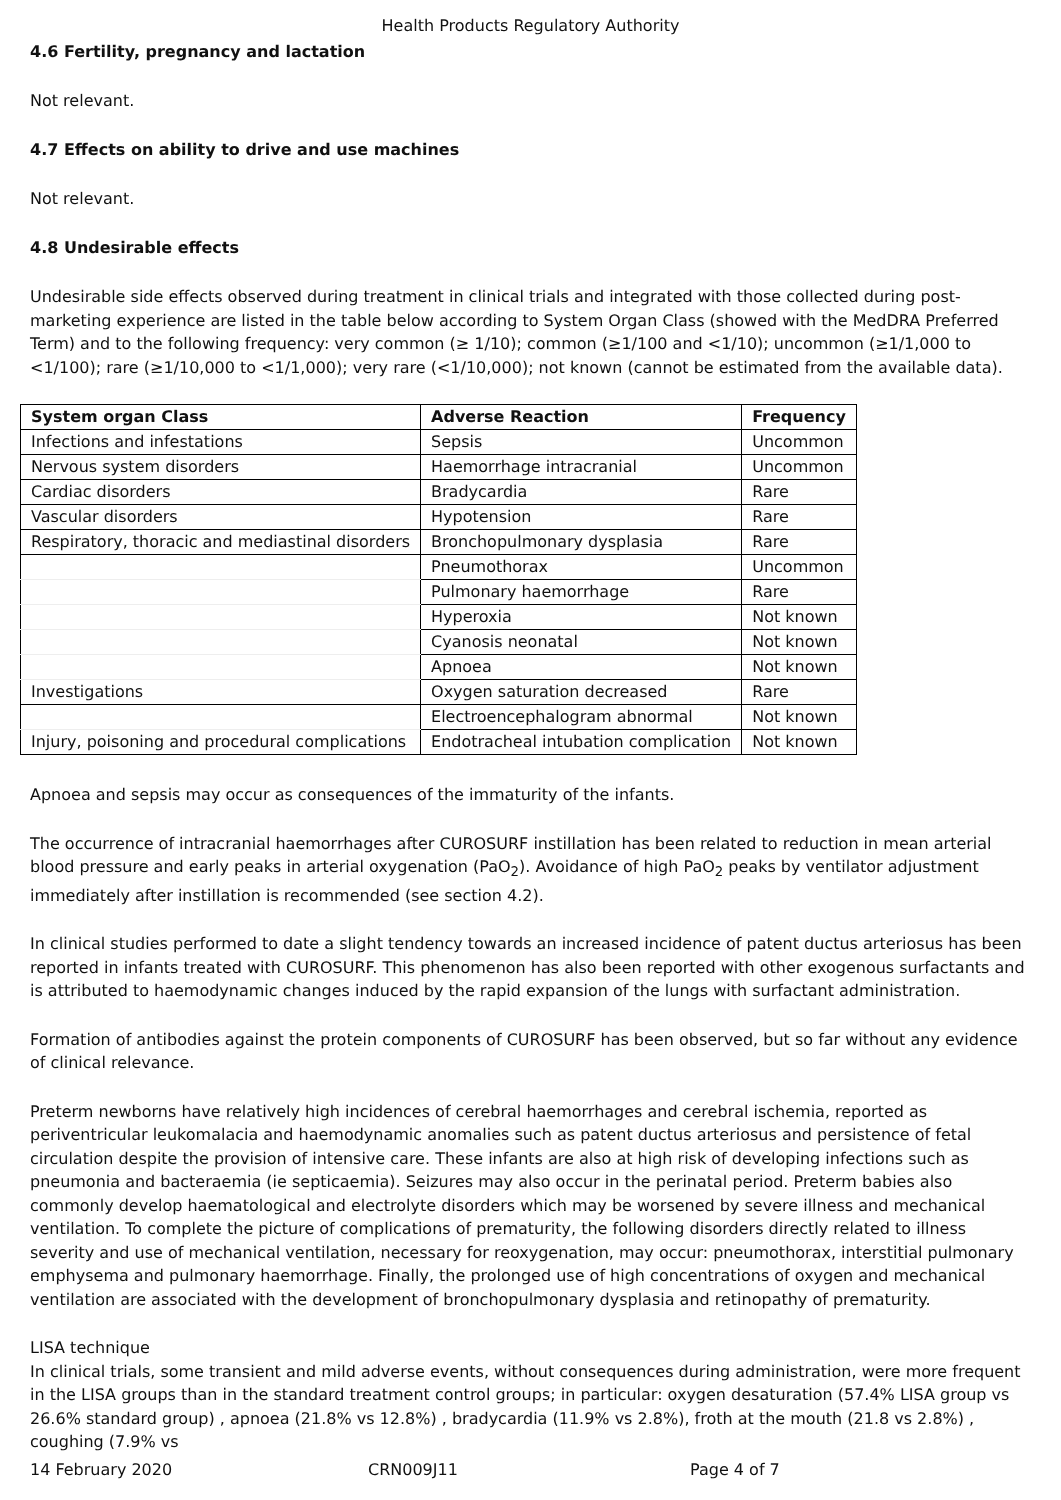Health Products Regulatory Authority
4.6 Fertility, pregnancy and lactation
Not relevant.
4.7 Effects on ability to drive and use machines
Not relevant.
4.8 Undesirable effects
Undesirable side effects observed during treatment in clinical trials and integrated with those collected during post-marketing experience are listed in the table below according to System Organ Class (showed with the MedDRA Preferred Term) and to the following frequency: very common (≥ 1/10); common (≥1/100 and <1/10); uncommon (≥1/1,000 to <1/100); rare (≥1/10,000 to <1/1,000); very rare (<1/10,000); not known (cannot be estimated from the available data).
| System organ Class | Adverse Reaction | Frequency |
| --- | --- | --- |
| Infections and infestations | Sepsis | Uncommon |
| Nervous system disorders | Haemorrhage intracranial | Uncommon |
| Cardiac disorders | Bradycardia | Rare |
| Vascular disorders | Hypotension | Rare |
| Respiratory, thoracic and mediastinal disorders | Bronchopulmonary dysplasia | Rare |
| | Pneumothorax | Uncommon |
| | Pulmonary haemorrhage | Rare |
| | Hyperoxia | Not known |
| | Cyanosis neonatal | Not known |
| | Apnoea | Not known |
| Investigations | Oxygen saturation decreased | Rare |
| | Electroencephalogram abnormal | Not known |
| Injury, poisoning and procedural complications | Endotracheal intubation complication | Not known |
Apnoea and sepsis may occur as consequences of the immaturity of the infants.
The occurrence of intracranial haemorrhages after CUROSURF instillation has been related to reduction in mean arterial blood pressure and early peaks in arterial oxygenation (PaO<sub>2</sub>). Avoidance of high PaO<sub>2</sub> peaks by ventilator adjustment immediately after instillation is recommended (see section 4.2).
In clinical studies performed to date a slight tendency towards an increased incidence of patent ductus arteriosus has been reported in infants treated with CUROSURF. This phenomenon has also been reported with other exogenous surfactants and is attributed to haemodynamic changes induced by the rapid expansion of the lungs with surfactant administration.
Formation of antibodies against the protein components of CUROSURF has been observed, but so far without any evidence of clinical relevance.
Preterm newborns have relatively high incidences of cerebral haemorrhages and cerebral ischemia, reported as periventricular leukomalacia and haemodynamic anomalies such as patent ductus arteriosus and persistence of fetal circulation despite the provision of intensive care. These infants are also at high risk of developing infections such as pneumonia and bacteraemia (ie septicaemia). Seizures may also occur in the perinatal period. Preterm babies also commonly develop haematological and electrolyte disorders which may be worsened by severe illness and mechanical ventilation. To complete the picture of complications of prematurity, the following disorders directly related to illness severity and use of mechanical ventilation, necessary for reoxygenation, may occur: pneumothorax, interstitial pulmonary emphysema and pulmonary haemorrhage. Finally, the prolonged use of high concentrations of oxygen and mechanical ventilation are associated with the development of bronchopulmonary dysplasia and retinopathy of prematurity.
LISA technique
In clinical trials, some transient and mild adverse events, without consequences during administration, were more frequent in the LISA groups than in the standard treatment control groups; in particular: oxygen desaturation (57.4% LISA group vs 26.6% standard group) , apnoea (21.8% vs 12.8%) , bradycardia (11.9% vs 2.8%), froth at the mouth (21.8 vs 2.8%) , coughing (7.9% vs
14 February 2020 CRN009J11 Page 4 of 7